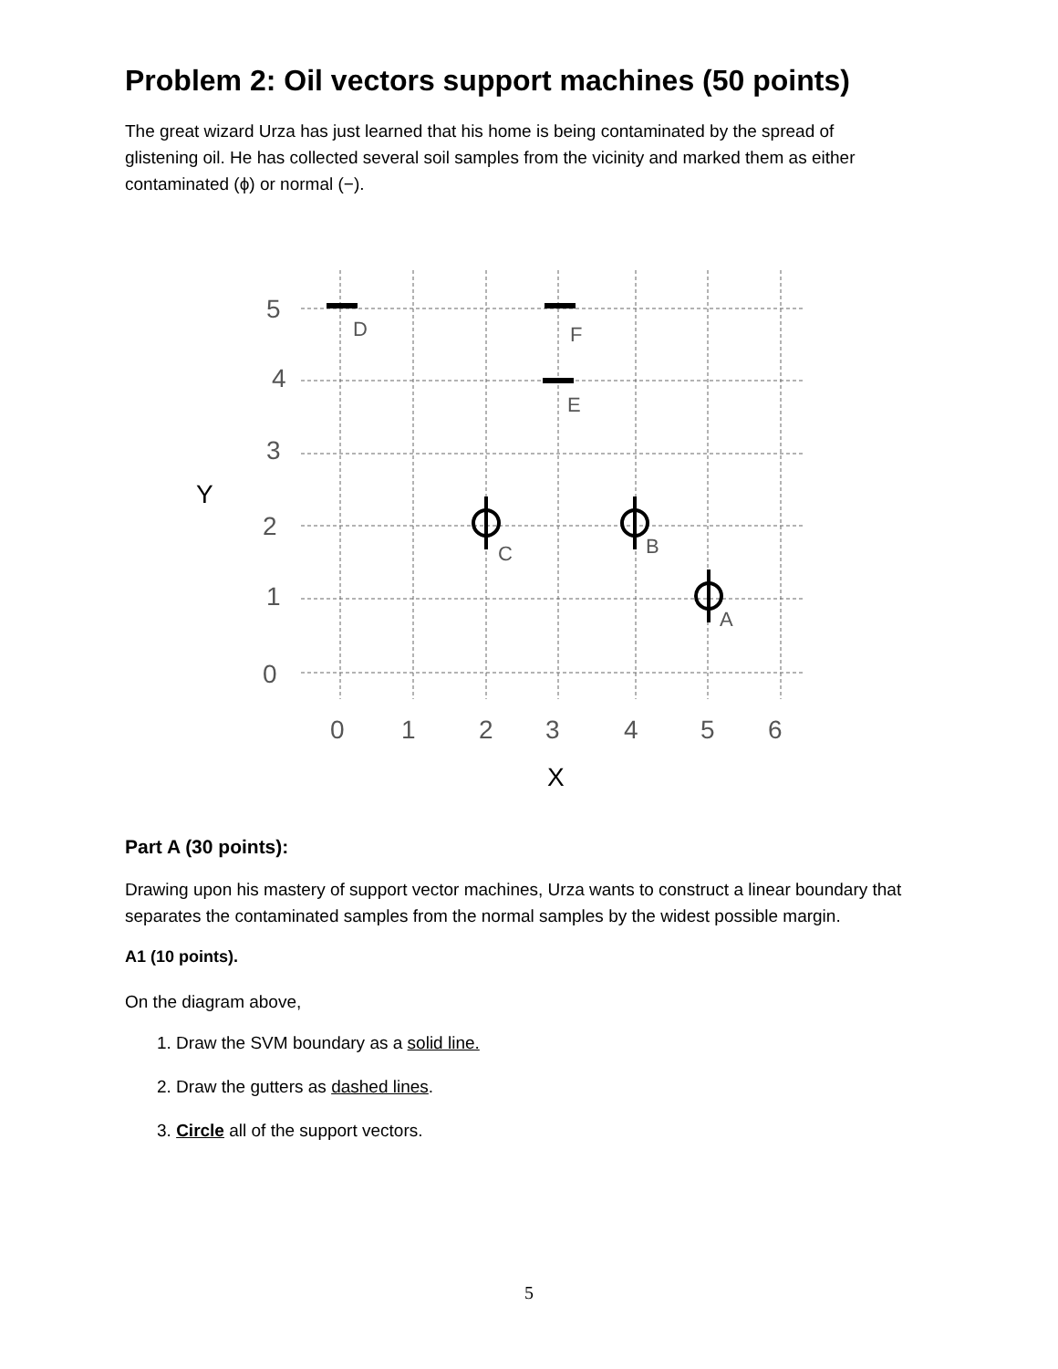Problem 2: Oil vectors support machines (50 points)
The great wizard Urza has just learned that his home is being contaminated by the spread of glistening oil. He has collected several soil samples from the vicinity and marked them as either contaminated (ϕ) or normal (−).
5
4
3
2
1
0
Y
0
1
2
3
4
5
6
X
D
F
E
C
B
A
Part A (30 points):
Drawing upon his mastery of support vector machines, Urza wants to construct a linear boundary that separates the contaminated samples from the normal samples by the widest possible margin.
A1 (10 points).
On the diagram above,
1. Draw the SVM boundary as a solid line.
2. Draw the gutters as dashed lines.
3. Circle all of the support vectors.
5